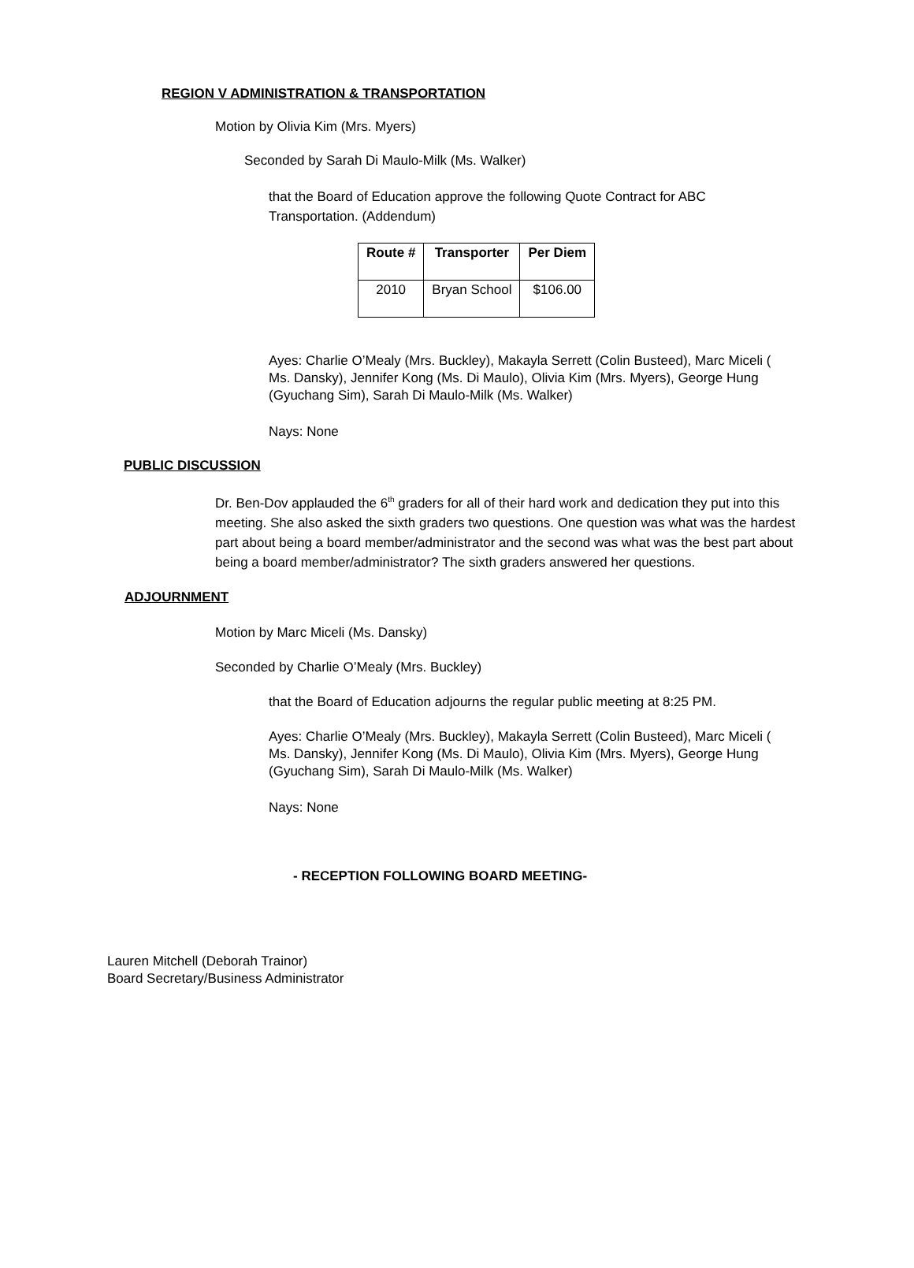REGION V ADMINISTRATION & TRANSPORTATION
Motion by Olivia Kim (Mrs. Myers)
Seconded by Sarah Di Maulo-Milk (Ms. Walker)
that the Board of Education approve the following Quote Contract for ABC Transportation. (Addendum)
| Route # | Transporter | Per Diem |
| --- | --- | --- |
| 2010 | Bryan School | $106.00 |
Ayes: Charlie O’Mealy (Mrs. Buckley), Makayla Serrett (Colin Busteed), Marc Miceli ( Ms. Dansky), Jennifer Kong (Ms. Di Maulo), Olivia Kim (Mrs. Myers), George Hung (Gyuchang Sim), Sarah Di Maulo-Milk (Ms. Walker)
Nays: None
PUBLIC DISCUSSION
Dr. Ben-Dov applauded the 6<sup>th</sup> graders for all of their hard work and dedication they put into this meeting. She also asked the sixth graders two questions. One question was what was the hardest part about being a board member/administrator and the second was what was the best part about being a board member/administrator? The sixth graders answered her questions.
ADJOURNMENT
Motion by Marc Miceli (Ms. Dansky)
Seconded by Charlie O’Mealy (Mrs. Buckley)
that the Board of Education adjourns the regular public meeting at 8:25 PM.
Ayes: Charlie O’Mealy (Mrs. Buckley), Makayla Serrett (Colin Busteed), Marc Miceli ( Ms. Dansky), Jennifer Kong (Ms. Di Maulo), Olivia Kim (Mrs. Myers), George Hung (Gyuchang Sim), Sarah Di Maulo-Milk (Ms. Walker)
Nays: None
- RECEPTION FOLLOWING BOARD MEETING-
Lauren Mitchell (Deborah Trainor)
Board Secretary/Business Administrator